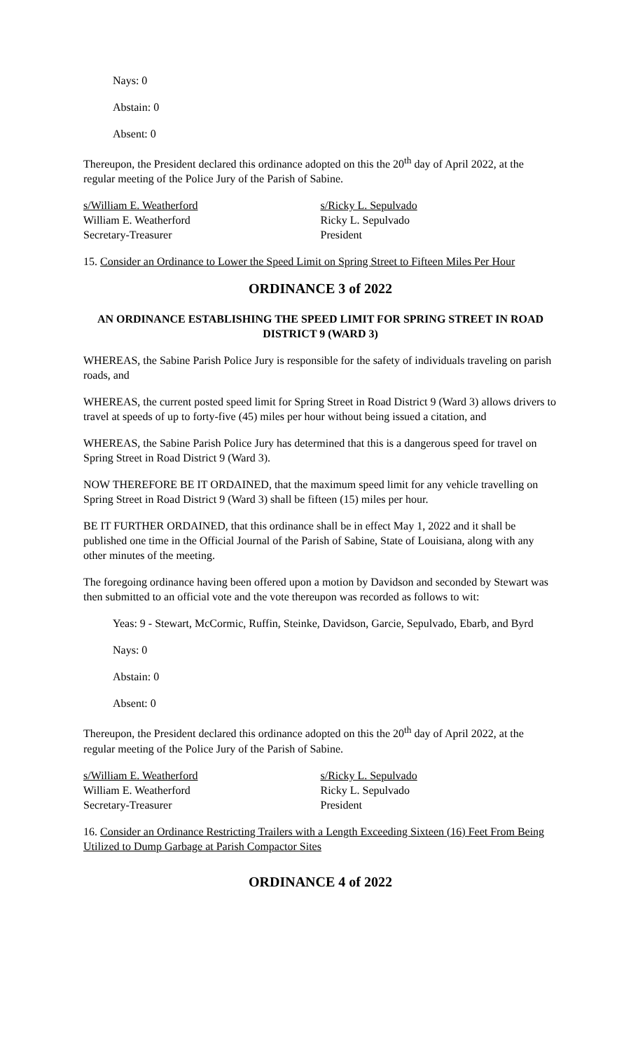Nays: 0
Abstain: 0
Absent: 0
Thereupon, the President declared this ordinance adopted on this the 20<sup>th</sup> day of April 2022, at the regular meeting of the Police Jury of the Parish of Sabine.
s/William E. Weatherford
William E. Weatherford
Secretary-Treasurer
s/Ricky L. Sepulvado
Ricky L. Sepulvado
President
15. Consider an Ordinance to Lower the Speed Limit on Spring Street to Fifteen Miles Per Hour
ORDINANCE 3 of 2022
AN ORDINANCE ESTABLISHING THE SPEED LIMIT FOR SPRING STREET IN ROAD DISTRICT 9 (WARD 3)
WHEREAS, the Sabine Parish Police Jury is responsible for the safety of individuals traveling on parish roads, and
WHEREAS, the current posted speed limit for Spring Street in Road District 9 (Ward 3) allows drivers to travel at speeds of up to forty-five (45) miles per hour without being issued a citation, and
WHEREAS, the Sabine Parish Police Jury has determined that this is a dangerous speed for travel on Spring Street in Road District 9 (Ward 3).
NOW THEREFORE BE IT ORDAINED, that the maximum speed limit for any vehicle travelling on Spring Street in Road District 9 (Ward 3) shall be fifteen (15) miles per hour.
BE IT FURTHER ORDAINED, that this ordinance shall be in effect May 1, 2022 and it shall be published one time in the Official Journal of the Parish of Sabine, State of Louisiana, along with any other minutes of the meeting.
The foregoing ordinance having been offered upon a motion by Davidson and seconded by Stewart was then submitted to an official vote and the vote thereupon was recorded as follows to wit:
Yeas: 9 - Stewart, McCormic, Ruffin, Steinke, Davidson, Garcie, Sepulvado, Ebarb, and Byrd
Nays: 0
Abstain: 0
Absent: 0
Thereupon, the President declared this ordinance adopted on this the 20<sup>th</sup> day of April 2022, at the regular meeting of the Police Jury of the Parish of Sabine.
s/William E. Weatherford
William E. Weatherford
Secretary-Treasurer
s/Ricky L. Sepulvado
Ricky L. Sepulvado
President
16. Consider an Ordinance Restricting Trailers with a Length Exceeding Sixteen (16) Feet From Being Utilized to Dump Garbage at Parish Compactor Sites
ORDINANCE 4 of 2022